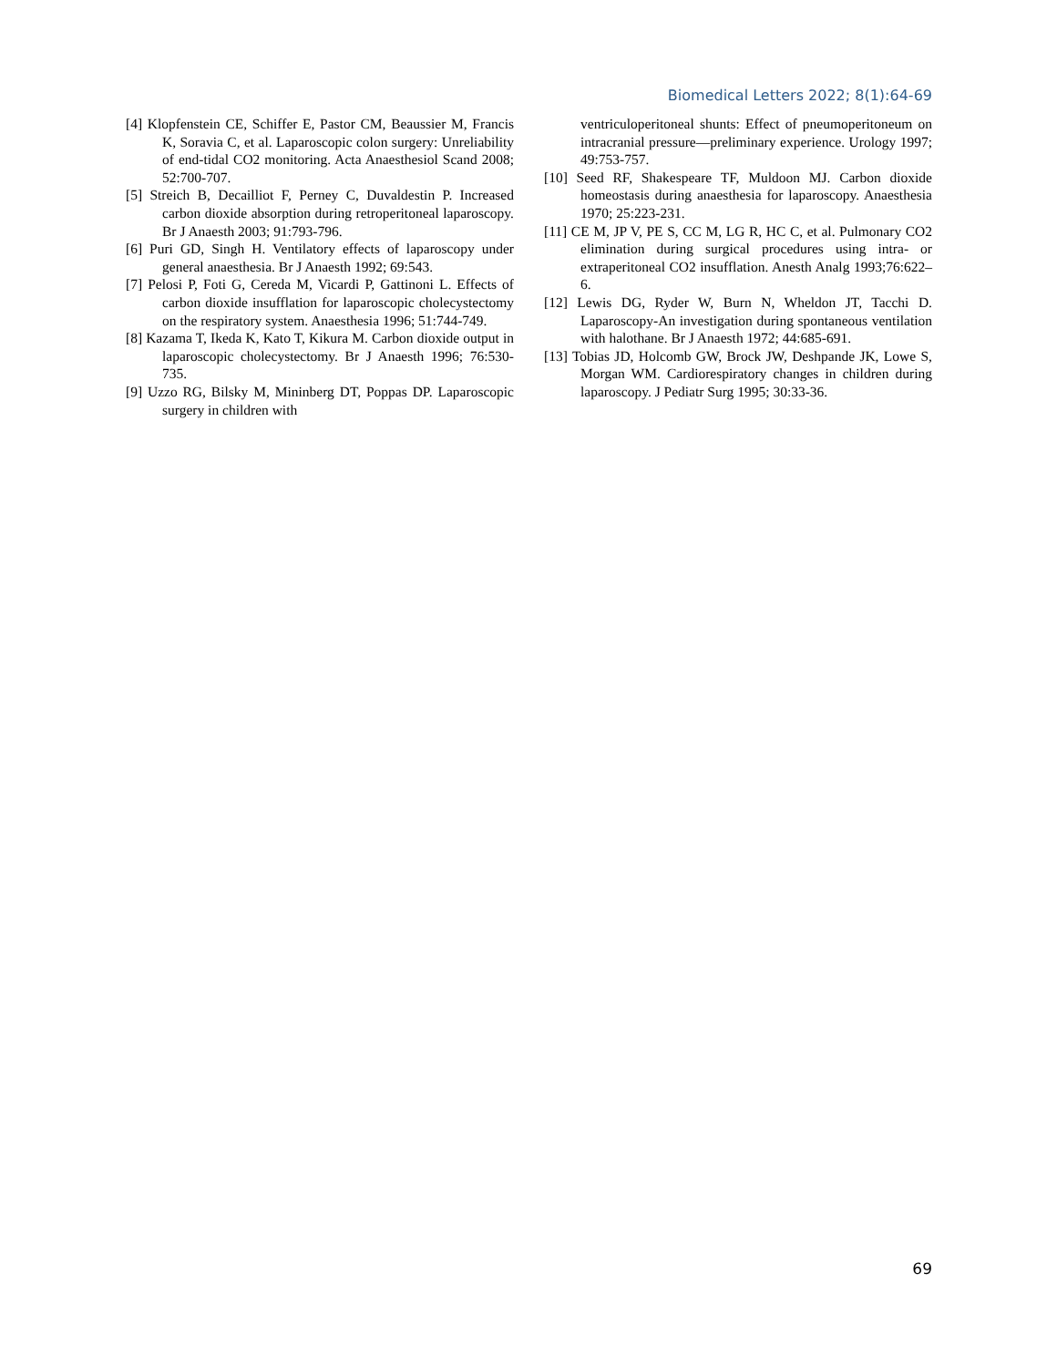Biomedical Letters 2022; 8(1):64-69
[4] Klopfenstein CE, Schiffer E, Pastor CM, Beaussier M, Francis K, Soravia C, et al. Laparoscopic colon surgery: Unreliability of end-tidal CO2 monitoring. Acta Anaesthesiol Scand 2008; 52:700-707.
[5] Streich B, Decailliot F, Perney C, Duvaldestin P. Increased carbon dioxide absorption during retroperitoneal laparoscopy. Br J Anaesth 2003; 91:793-796.
[6] Puri GD, Singh H. Ventilatory effects of laparoscopy under general anaesthesia. Br J Anaesth 1992; 69:543.
[7] Pelosi P, Foti G, Cereda M, Vicardi P, Gattinoni L. Effects of carbon dioxide insufflation for laparoscopic cholecystectomy on the respiratory system. Anaesthesia 1996; 51:744-749.
[8] Kazama T, Ikeda K, Kato T, Kikura M. Carbon dioxide output in laparoscopic cholecystectomy. Br J Anaesth 1996; 76:530-735.
[9] Uzzo RG, Bilsky M, Mininberg DT, Poppas DP. Laparoscopic surgery in children with
ventriculoperitoneal shunts: Effect of pneumoperitoneum on intracranial pressure—preliminary experience. Urology 1997; 49:753-757.
[10] Seed RF, Shakespeare TF, Muldoon MJ. Carbon dioxide homeostasis during anaesthesia for laparoscopy. Anaesthesia 1970; 25:223-231.
[11] CE M, JP V, PE S, CC M, LG R, HC C, et al. Pulmonary CO2 elimination during surgical procedures using intra- or extraperitoneal CO2 insufflation. Anesth Analg 1993;76:622–6.
[12] Lewis DG, Ryder W, Burn N, Wheldon JT, Tacchi D. Laparoscopy-An investigation during spontaneous ventilation with halothane. Br J Anaesth 1972; 44:685-691.
[13] Tobias JD, Holcomb GW, Brock JW, Deshpande JK, Lowe S, Morgan WM. Cardiorespiratory changes in children during laparoscopy. J Pediatr Surg 1995; 30:33-36.
69